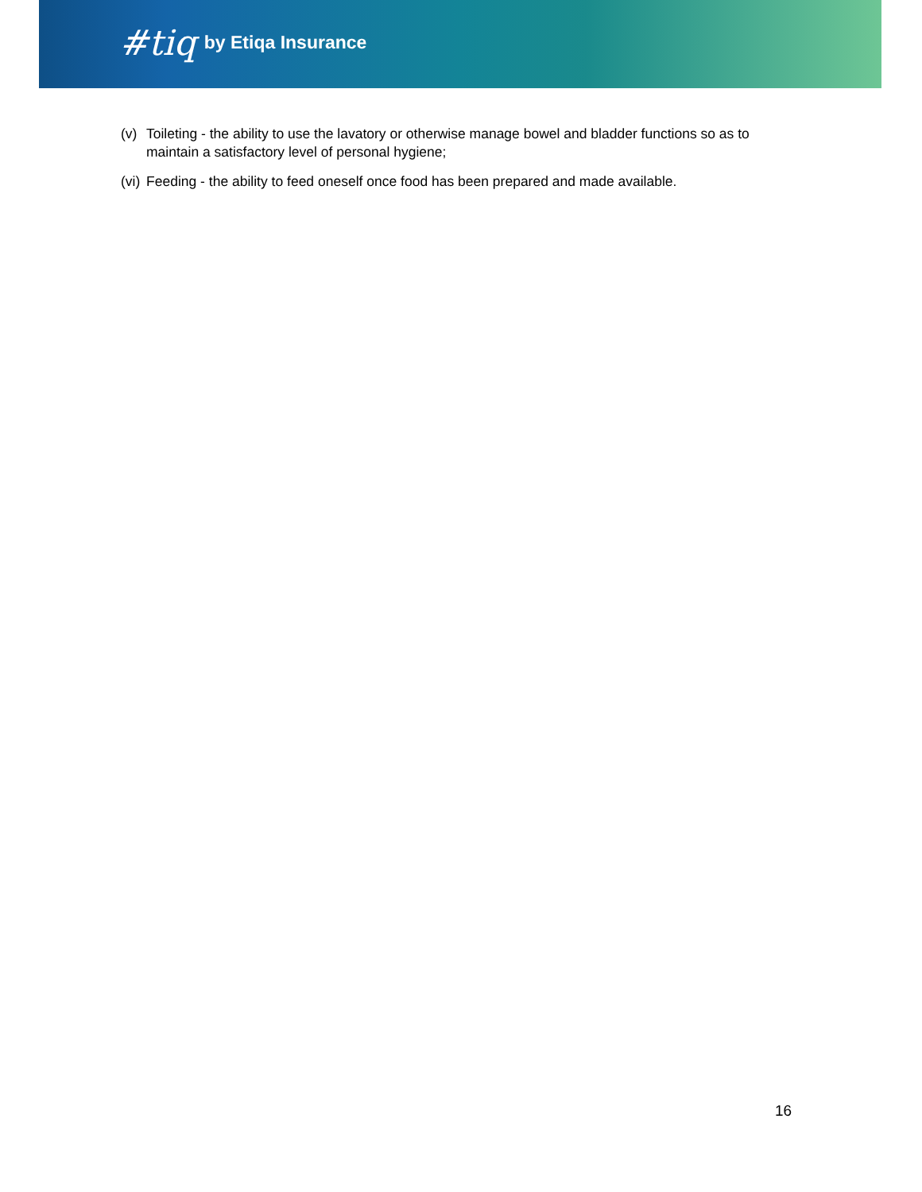#tiq by Etiqa Insurance
(v) Toileting - the ability to use the lavatory or otherwise manage bowel and bladder functions so as to maintain a satisfactory level of personal hygiene;
(vi) Feeding - the ability to feed oneself once food has been prepared and made available.
16